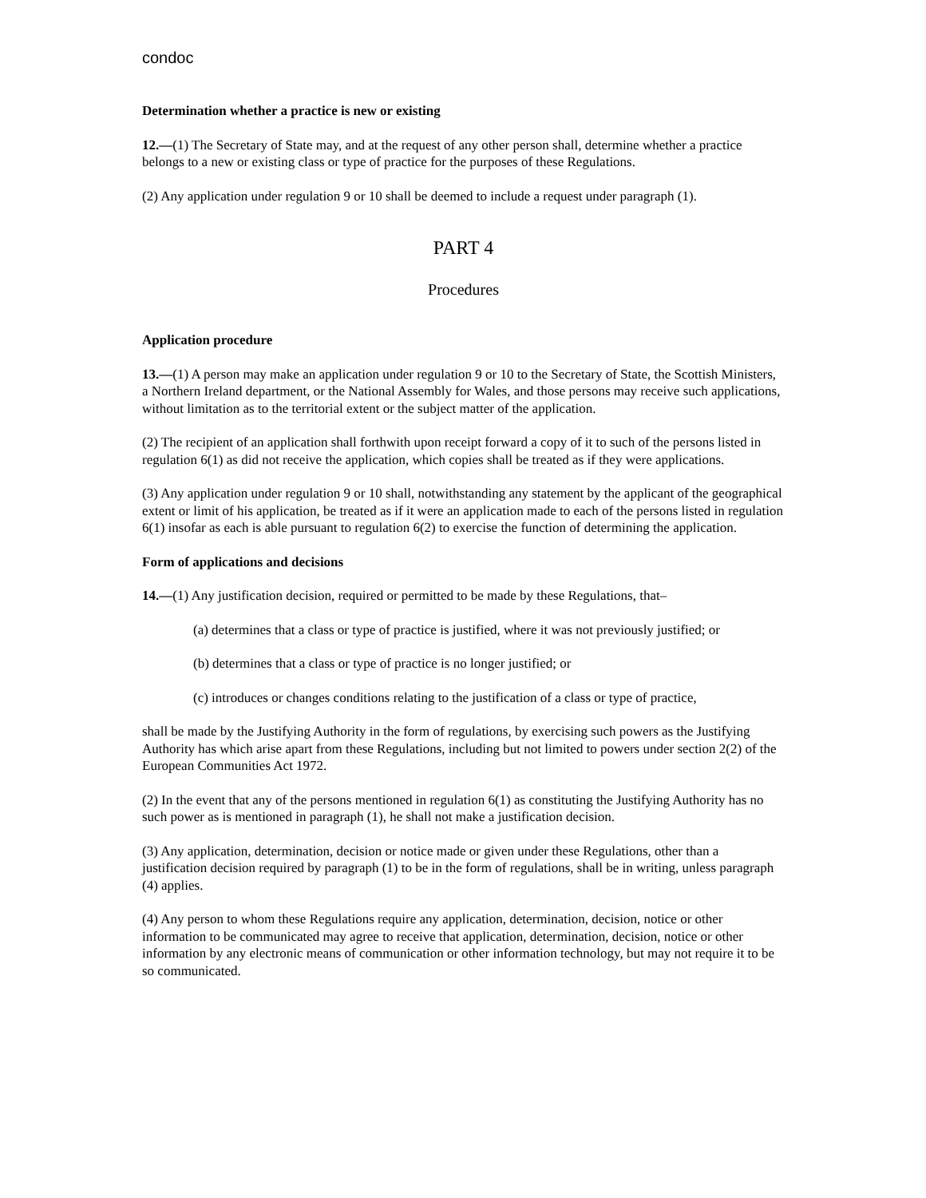condoc
Determination whether a practice is new or existing
12.—(1) The Secretary of State may, and at the request of any other person shall, determine whether a practice belongs to a new or existing class or type of practice for the purposes of these Regulations.
(2) Any application under regulation 9 or 10 shall be deemed to include a request under paragraph (1).
PART 4
Procedures
Application procedure
13.—(1) A person may make an application under regulation 9 or 10 to the Secretary of State, the Scottish Ministers, a Northern Ireland department, or the National Assembly for Wales, and those persons may receive such applications, without limitation as to the territorial extent or the subject matter of the application.
(2) The recipient of an application shall forthwith upon receipt forward a copy of it to such of the persons listed in regulation 6(1) as did not receive the application, which copies shall be treated as if they were applications.
(3) Any application under regulation 9 or 10 shall, notwithstanding any statement by the applicant of the geographical extent or limit of his application, be treated as if it were an application made to each of the persons listed in regulation 6(1) insofar as each is able pursuant to regulation 6(2) to exercise the function of determining the application.
Form of applications and decisions
14.—(1) Any justification decision, required or permitted to be made by these Regulations, that–
(a) determines that a class or type of practice is justified, where it was not previously justified; or
(b) determines that a class or type of practice is no longer justified; or
(c) introduces or changes conditions relating to the justification of a class or type of practice,
shall be made by the Justifying Authority in the form of regulations, by exercising such powers as the Justifying Authority has which arise apart from these Regulations, including but not limited to powers under section 2(2) of the European Communities Act 1972.
(2) In the event that any of the persons mentioned in regulation 6(1) as constituting the Justifying Authority has no such power as is mentioned in paragraph (1), he shall not make a justification decision.
(3) Any application, determination, decision or notice made or given under these Regulations, other than a justification decision required by paragraph (1) to be in the form of regulations, shall be in writing, unless paragraph (4) applies.
(4) Any person to whom these Regulations require any application, determination, decision, notice or other information to be communicated may agree to receive that application, determination, decision, notice or other information by any electronic means of communication or other information technology, but may not require it to be so communicated.